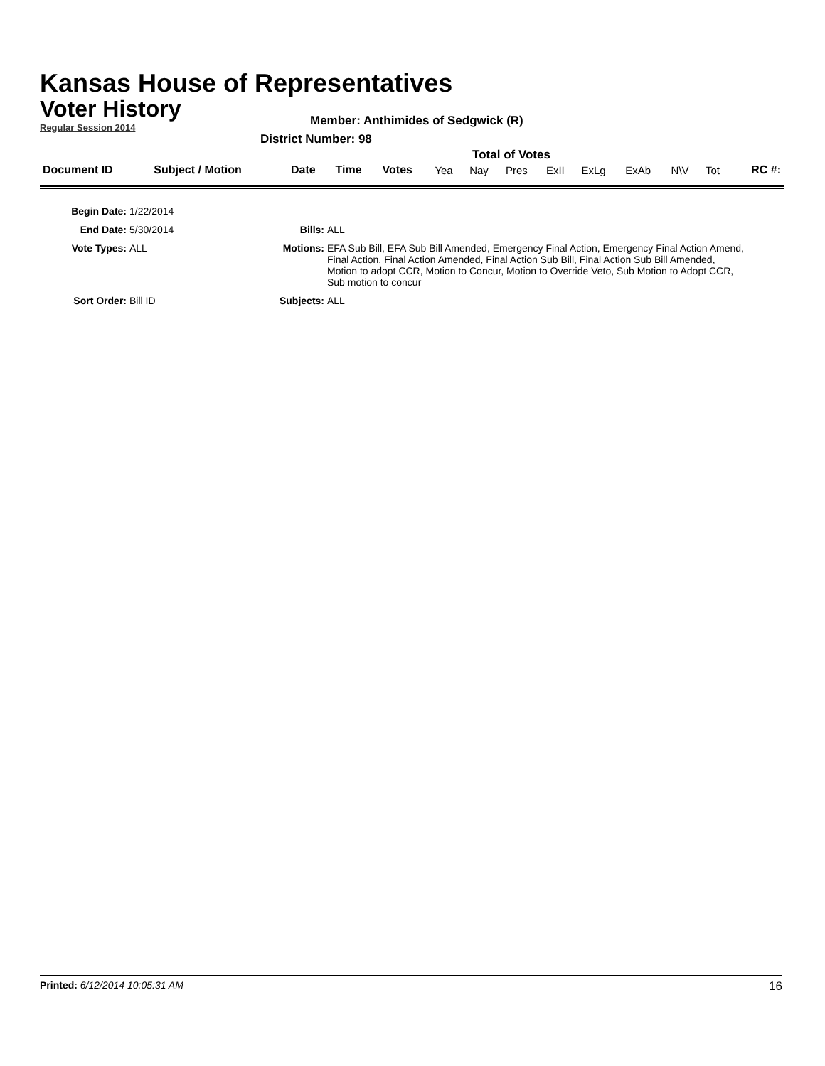Kansas House of Representatives
Voter History
Regular Session 2014
Member: Anthimides of Sedgwick (R)
District Number: 98
Total of Votes
| Document ID | Subject / Motion | Date | Time | Votes | Yea | Nay | Pres | ExII | ExLg | ExAb | N\V | Tot | RC #: |
| Begin Date: | 1/22/2014 | | |
| End Date: | 5/30/2014 | Bills: | ALL |
| Vote Types: | ALL | Motions: | EFA Sub Bill, EFA Sub Bill Amended, Emergency Final Action, Emergency Final Action Amend, Final Action, Final Action Amended, Final Action Sub Bill, Final Action Sub Bill Amended, Motion to adopt CCR, Motion to Concur, Motion to Override Veto, Sub Motion to Adopt CCR, Sub motion to concur |
| Sort Order: | Bill ID | Subjects: | ALL |
Printed: 6/12/2014 10:05:31 AM 16